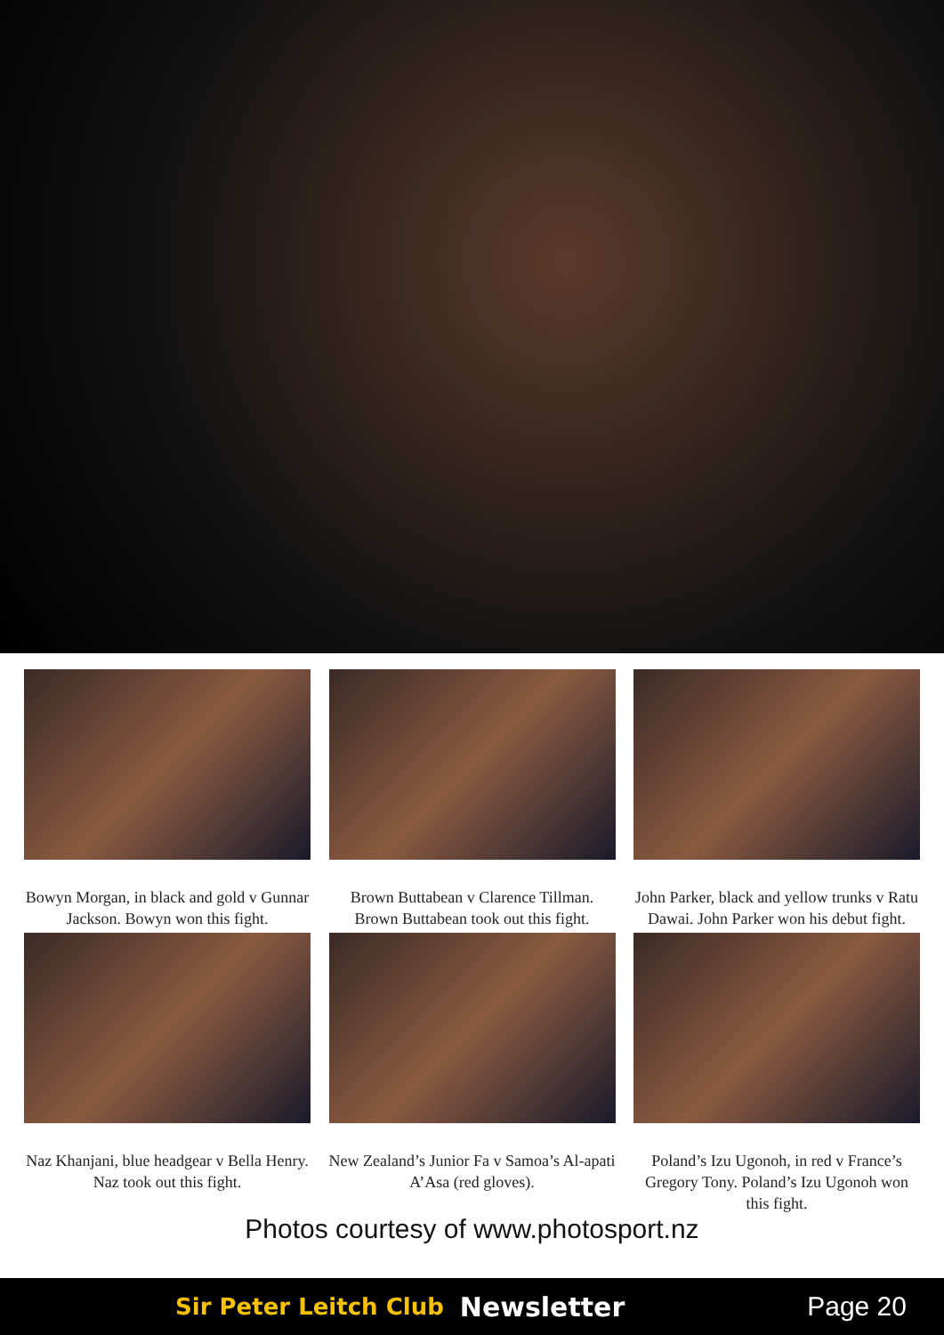Bowyn Morgan, in black and gold v Gunnar Jackson. Bowyn won this fight.
Brown Buttabean v Clarence Tillman. Brown Buttabean took out this fight.
John Parker, black and yellow trunks v Ratu Dawai. John Parker won his debut fight.
Naz Khanjani, blue headgear v Bella Henry. Naz took out this fight.
New Zealand’s Junior Fa v Samoa’s Al-apati A’Asa (red gloves).
Poland’s Izu Ugonoh, in red v France’s Gregory Tony. Poland’s Izu Ugonoh won this fight.
Photos courtesy of www.photosport.nz
Sir Peter Leitch Club Newsletter Page 20